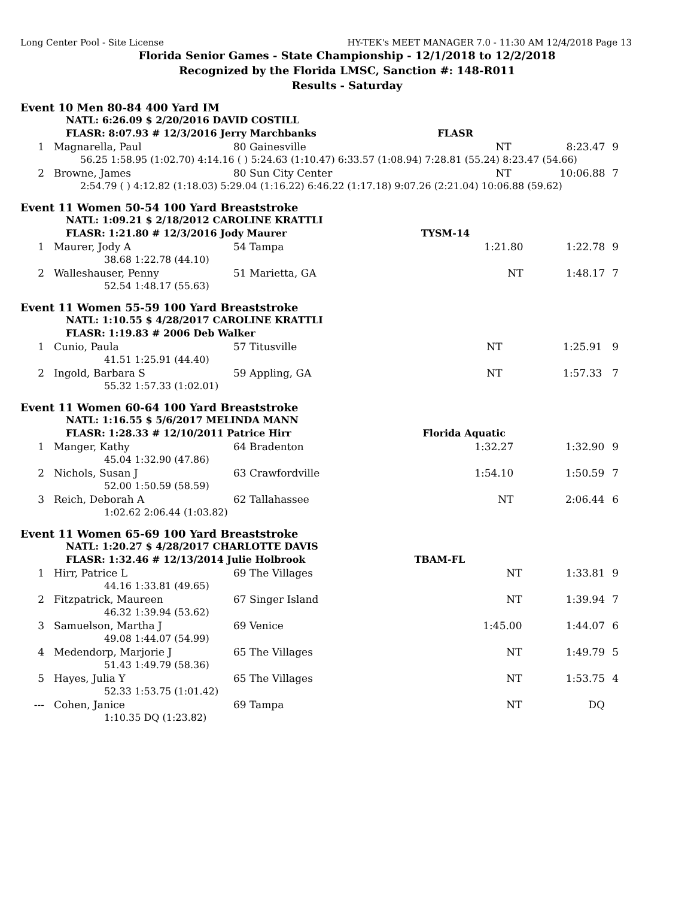Long Center Pool - Site License HY-TEK's MEET MANAGER 7.0 - 11:30 AM 12/4/2018 Page 13
Florida Senior Games - State Championship - 12/1/2018 to 12/2/2018
Recognized by the Florida LMSC, Sanction #: 148-R011
Results - Saturday
Event 10 Men 80-84 400 Yard IM
| NATL: 6:26.09 $ 2/20/2016 DAVID COSTILL | | | | | |
| FLASR: 8:07.93 # 12/3/2016 Jerry Marchbanks | | | FLASR | | |
| 1 | Magnarella, Paul | 80 Gainesville | NT | 8:23.47 | 9 |
| | 56.25 1:58.95 (1:02.70) 4:14.16 ( ) 5:24.63 (1:10.47) 6:33.57 (1:08.94) 7:28.81 (55.24) 8:23.47 (54.66) | | | | |
| 2 | Browne, James | 80 Sun City Center | NT | 10:06.88 | 7 |
| | 2:54.79 ( ) 4:12.82 (1:18.03) 5:29.04 (1:16.22) 6:46.22 (1:17.18) 9:07.26 (2:21.04) 10:06.88 (59.62) | | | | |
Event 11 Women 50-54 100 Yard Breaststroke
| NATL: 1:09.21 $ 2/18/2012 CAROLINE KRATTLI | | | | | |
| FLASR: 1:21.80 # 12/3/2016 Jody Maurer | | | TYSM-14 | | |
| 1 | Maurer, Jody A | 54 Tampa | 1:21.80 | 1:22.78 | 9 |
| | 38.68 1:22.78 (44.10) | | | | |
| 2 | Walleshauser, Penny | 51 Marietta, GA | NT | 1:48.17 | 7 |
| | 52.54 1:48.17 (55.63) | | | | |
Event 11 Women 55-59 100 Yard Breaststroke
| NATL: 1:10.55 $ 4/28/2017 CAROLINE KRATTLI | | | | | |
| FLASR: 1:19.83 # 2006 Deb Walker | | | | | |
| 1 | Cunio, Paula | 57 Titusville | NT | 1:25.91 | 9 |
| | 41.51 1:25.91 (44.40) | | | | |
| 2 | Ingold, Barbara S | 59 Appling, GA | NT | 1:57.33 | 7 |
| | 55.32 1:57.33 (1:02.01) | | | | |
Event 11 Women 60-64 100 Yard Breaststroke
| NATL: 1:16.55 $ 5/6/2017 MELINDA MANN | | | | | |
| FLASR: 1:28.33 # 12/10/2011 Patrice Hirr | | | Florida Aquatic | | |
| 1 | Manger, Kathy | 64 Bradenton | 1:32.27 | 1:32.90 | 9 |
| | 45.04 1:32.90 (47.86) | | | | |
| 2 | Nichols, Susan J | 63 Crawfordville | 1:54.10 | 1:50.59 | 7 |
| | 52.00 1:50.59 (58.59) | | | | |
| 3 | Reich, Deborah A | 62 Tallahassee | NT | 2:06.44 | 6 |
| | 1:02.62 2:06.44 (1:03.82) | | | | |
Event 11 Women 65-69 100 Yard Breaststroke
| NATL: 1:20.27 $ 4/28/2017 CHARLOTTE DAVIS | | | | | |
| FLASR: 1:32.46 # 12/13/2014 Julie Holbrook | | | TBAM-FL | | |
| 1 | Hirr, Patrice L | 69 The Villages | NT | 1:33.81 | 9 |
| | 44.16 1:33.81 (49.65) | | | | |
| 2 | Fitzpatrick, Maureen | 67 Singer Island | NT | 1:39.94 | 7 |
| | 46.32 1:39.94 (53.62) | | | | |
| 3 | Samuelson, Martha J | 69 Venice | 1:45.00 | 1:44.07 | 6 |
| | 49.08 1:44.07 (54.99) | | | | |
| 4 | Medendorp, Marjorie J | 65 The Villages | NT | 1:49.79 | 5 |
| | 51.43 1:49.79 (58.36) | | | | |
| 5 | Hayes, Julia Y | 65 The Villages | NT | 1:53.75 | 4 |
| | 52.33 1:53.75 (1:01.42) | | | | |
| --- | Cohen, Janice | 69 Tampa | NT | DQ | |
| | 1:10.35 DQ (1:23.82) | | | | |